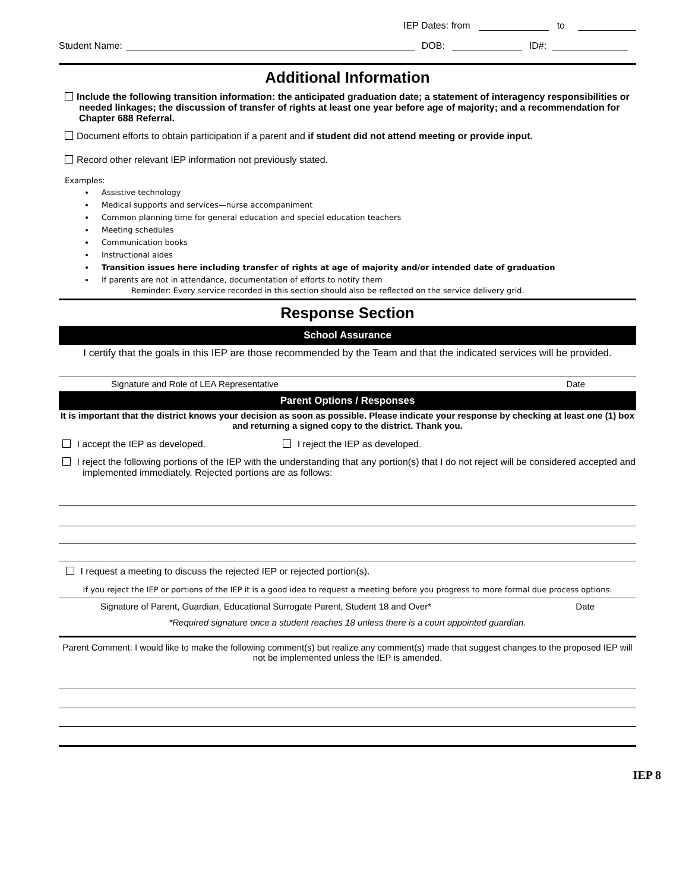IEP Dates: from to
Student Name: DOB: ID#:
Additional Information
Include the following transition information: the anticipated graduation date; a statement of interagency responsibilities or needed linkages; the discussion of transfer of rights at least one year before age of majority; and a recommendation for Chapter 688 Referral.
Document efforts to obtain participation if a parent and if student did not attend meeting or provide input.
Record other relevant IEP information not previously stated.
Examples:
Assistive technology
Medical supports and services—nurse accompaniment
Common planning time for general education and special education teachers
Meeting schedules
Communication books
Instructional aides
Transition issues here including transfer of rights at age of majority and/or intended date of graduation
If parents are not in attendance, documentation of efforts to notify them
Reminder: Every service recorded in this section should also be reflected on the service delivery grid.
Response Section
School Assurance
I certify that the goals in this IEP are those recommended by the Team and that the indicated services will be provided.
Signature and Role of LEA Representative Date
Parent Options / Responses
It is important that the district knows your decision as soon as possible. Please indicate your response by checking at least one (1) box and returning a signed copy to the district. Thank you.
I accept the IEP as developed. I reject the IEP as developed.
I reject the following portions of the IEP with the understanding that any portion(s) that I do not reject will be considered accepted and implemented immediately. Rejected portions are as follows:
I request a meeting to discuss the rejected IEP or rejected portion(s).
If you reject the IEP or portions of the IEP it is a good idea to request a meeting before you progress to more formal due process options.
Signature of Parent, Guardian, Educational Surrogate Parent, Student 18 and Over* Date
*Required signature once a student reaches 18 unless there is a court appointed guardian.
Parent Comment: I would like to make the following comment(s) but realize any comment(s) made that suggest changes to the proposed IEP will not be implemented unless the IEP is amended.
IEP 8